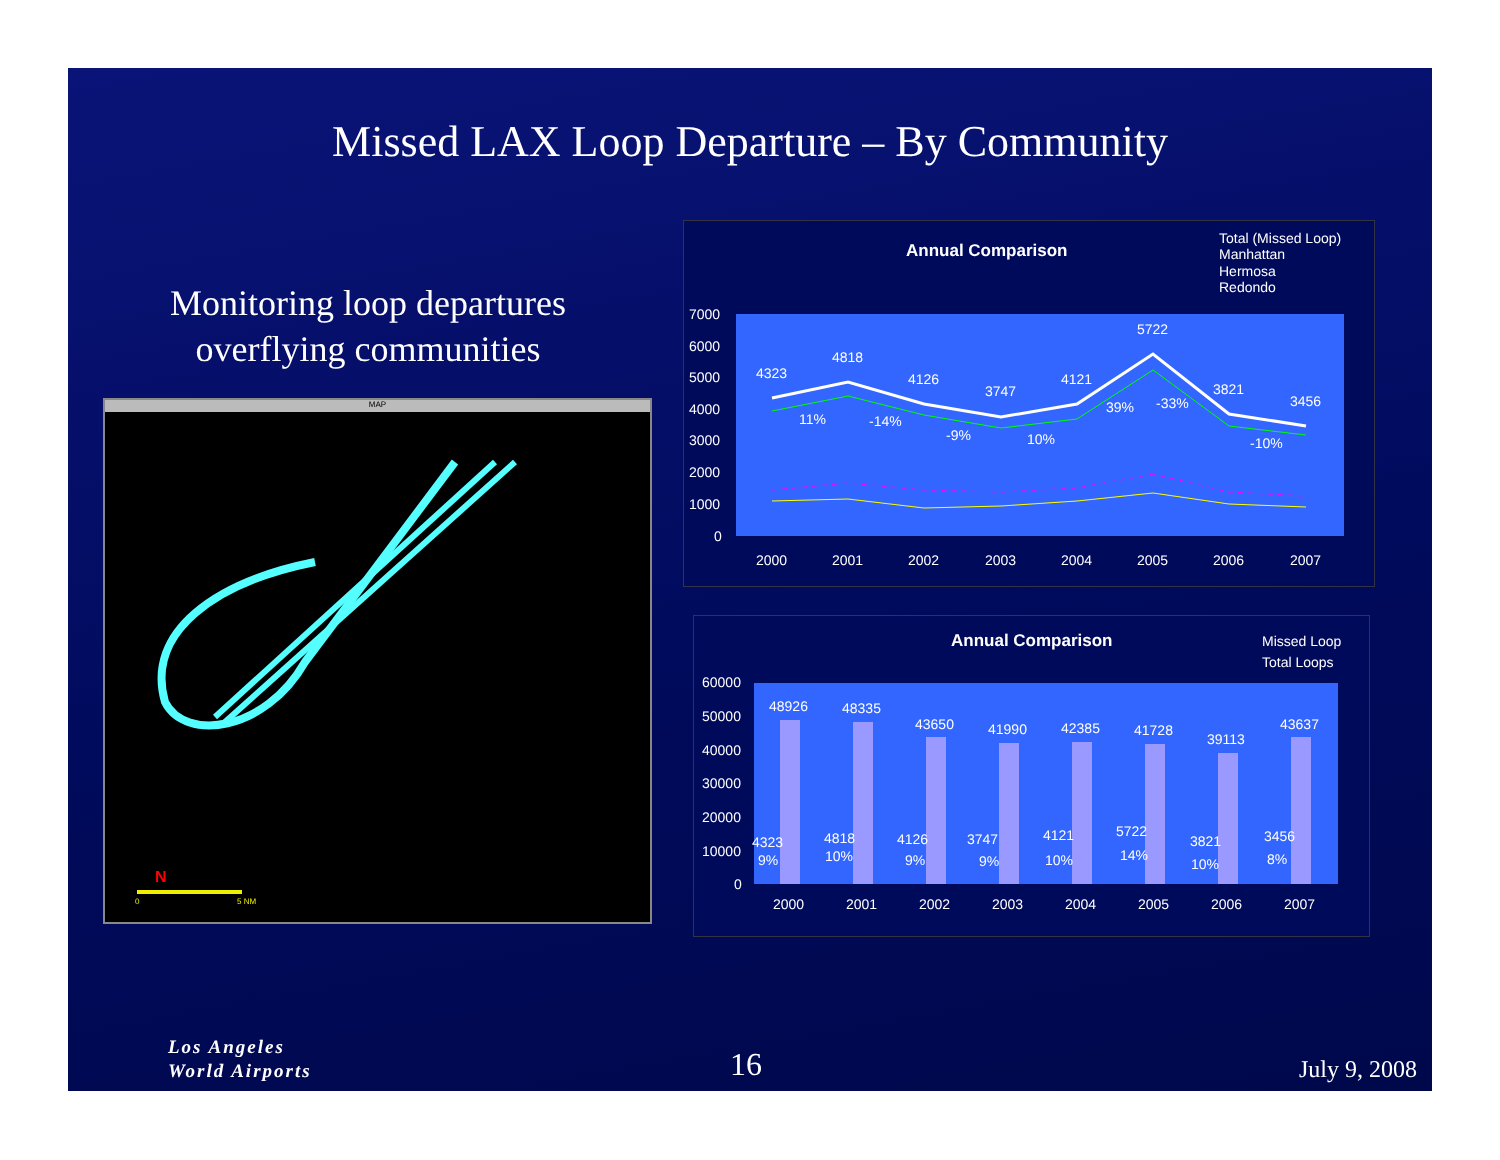Missed LAX Loop Departure – By Community
Monitoring loop departures overflying communities
MAP
N
0
5 NM
Annual Comparison
Total (Missed Loop)
Manhattan
Hermosa
Redondo
7000
6000
5000
4000
3000
2000
1000
0
4323
4818
4126
3747
4121
5722
3821
3456
11%
-14%
-9%
10%
39%
-33%
-10%
2000
2001
2002
2003
2004
2005
2006
2007
Annual Comparison
Missed Loop
Total Loops
60000
50000
40000
30000
20000
10000
0
48926
48335
43650
41990
42385
41728
39113
43637
4323
4818
4126
3747
4121
5722
3821
3456
9%
10%
9%
9%
10%
14%
10%
8%
2000
2001
2002
2003
2004
2005
2006
2007
Los Angeles
World Airports
16 July 9, 2008